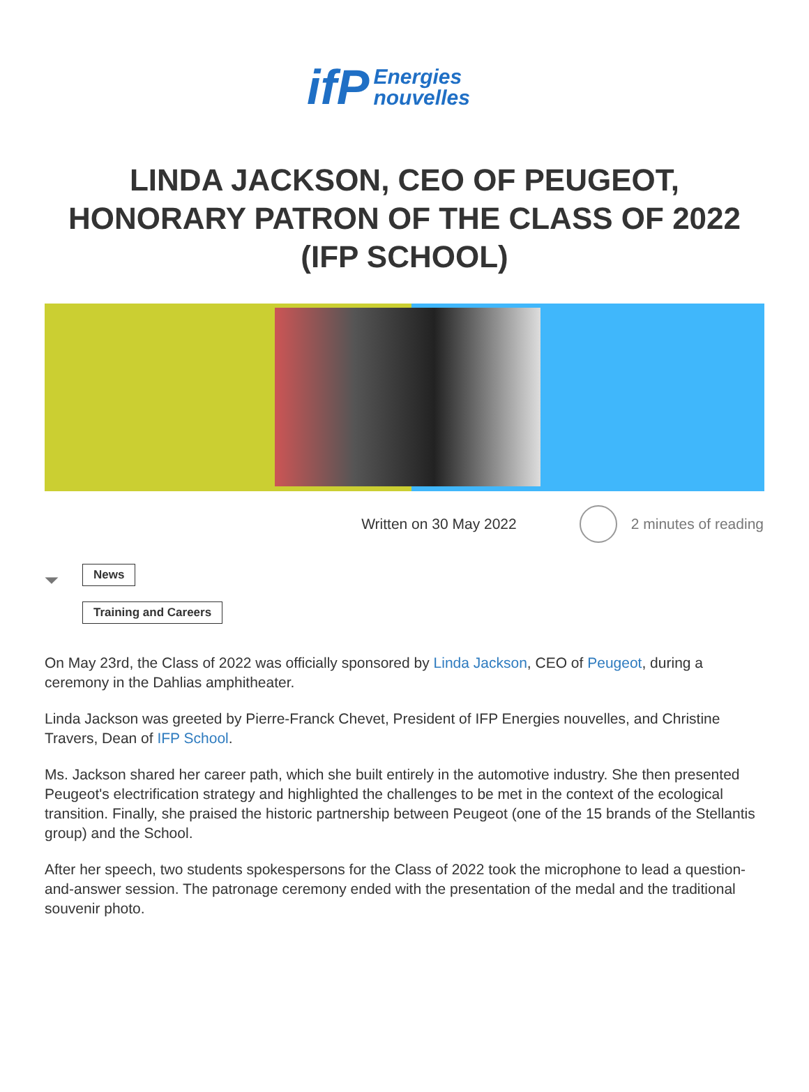ifP Energies
nouvelles
LINDA JACKSON, CEO OF PEUGEOT, HONORARY PATRON OF THE CLASS OF 2022 (IFP SCHOOL)
Written on 30 May 2022 2 minutes of reading
⏷
News
Training and Careers
On May 23rd, the Class of 2022 was officially sponsored by Linda Jackson, CEO of Peugeot, during a ceremony in the Dahlias amphitheater.
Linda Jackson was greeted by Pierre-Franck Chevet, President of IFP Energies nouvelles, and Christine Travers, Dean of IFP School.
Ms. Jackson shared her career path, which she built entirely in the automotive industry. She then presented Peugeot's electrification strategy and highlighted the challenges to be met in the context of the ecological transition. Finally, she praised the historic partnership between Peugeot (one of the 15 brands of the Stellantis group) and the School.
After her speech, two students spokespersons for the Class of 2022 took the microphone to lead a question-and-answer session. The patronage ceremony ended with the presentation of the medal and the traditional souvenir photo.